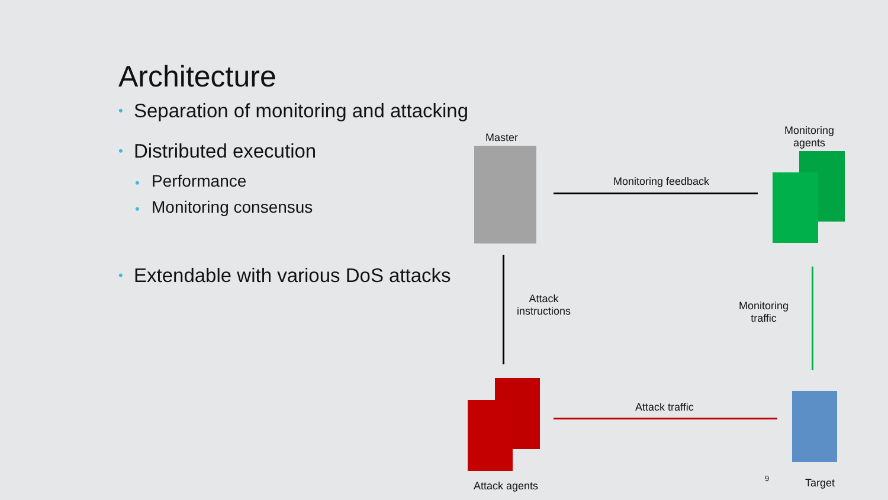Architecture
• Separation of monitoring and attacking
• Distributed execution
• Performance
• Monitoring consensus
• Extendable with various DoS attacks
Master
Monitoring
agents
Monitoring feedback
Attack
instructions
Monitoring
traffic
Attack traffic
Attack agents
9 Target